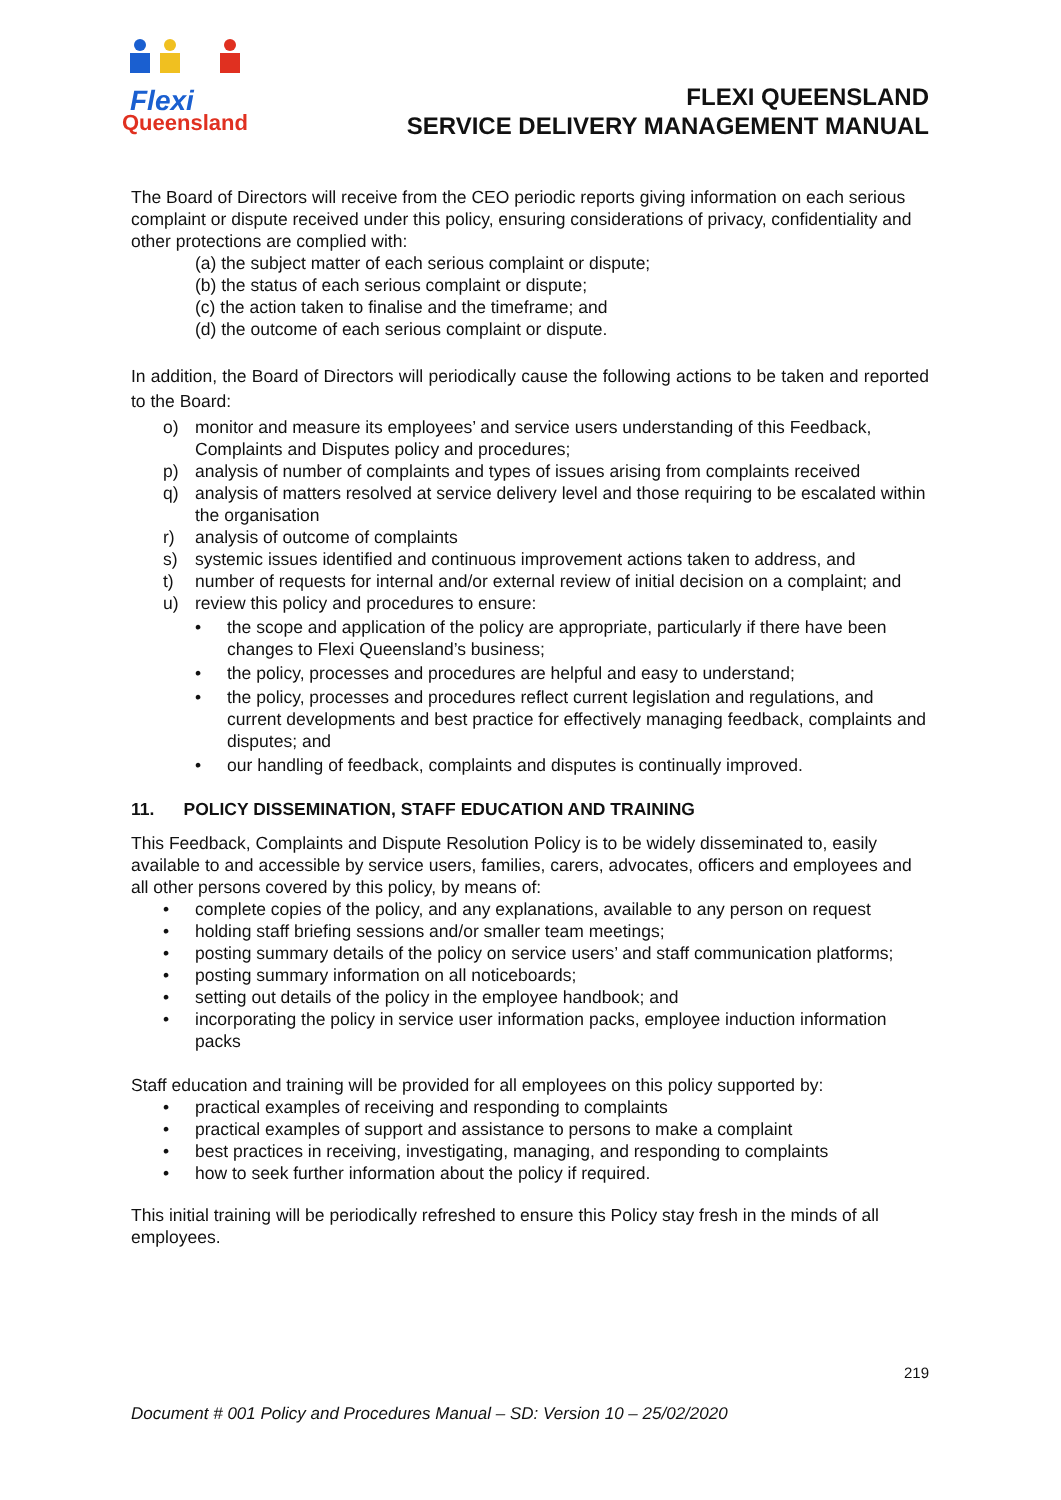Flexi
Queensland
FLEXI QUEENSLAND
SERVICE DELIVERY MANAGEMENT MANUAL
The Board of Directors will receive from the CEO periodic reports giving information on each serious complaint or dispute received under this policy, ensuring considerations of privacy, confidentiality and other protections are complied with:
(a) the subject matter of each serious complaint or dispute;
(b) the status of each serious complaint or dispute;
(c) the action taken to finalise and the timeframe; and
(d) the outcome of each serious complaint or dispute.
In addition, the Board of Directors will periodically cause the following actions to be taken and reported to the Board:
o) monitor and measure its employees’ and service users understanding of this Feedback, Complaints and Disputes policy and procedures;
p) analysis of number of complaints and types of issues arising from complaints received
q) analysis of matters resolved at service delivery level and those requiring to be escalated within the organisation
r) analysis of outcome of complaints
s) systemic issues identified and continuous improvement actions taken to address, and
t) number of requests for internal and/or external review of initial decision on a complaint; and
u) review this policy and procedures to ensure:
• the scope and application of the policy are appropriate, particularly if there have been changes to Flexi Queensland’s business;
• the policy, processes and procedures are helpful and easy to understand;
• the policy, processes and procedures reflect current legislation and regulations, and current developments and best practice for effectively managing feedback, complaints and disputes; and
• our handling of feedback, complaints and disputes is continually improved.
11. POLICY DISSEMINATION, STAFF EDUCATION AND TRAINING
This Feedback, Complaints and Dispute Resolution Policy is to be widely disseminated to, easily available to and accessible by service users, families, carers, advocates, officers and employees and all other persons covered by this policy, by means of:
• complete copies of the policy, and any explanations, available to any person on request
• holding staff briefing sessions and/or smaller team meetings;
• posting summary details of the policy on service users’ and staff communication platforms;
• posting summary information on all noticeboards;
• setting out details of the policy in the employee handbook; and
• incorporating the policy in service user information packs, employee induction information packs
Staff education and training will be provided for all employees on this policy supported by:
• practical examples of receiving and responding to complaints
• practical examples of support and assistance to persons to make a complaint
• best practices in receiving, investigating, managing, and responding to complaints
• how to seek further information about the policy if required.
This initial training will be periodically refreshed to ensure this Policy stay fresh in the minds of all employees.
219
Document # 001 Policy and Procedures Manual – SD: Version 10 – 25/02/2020